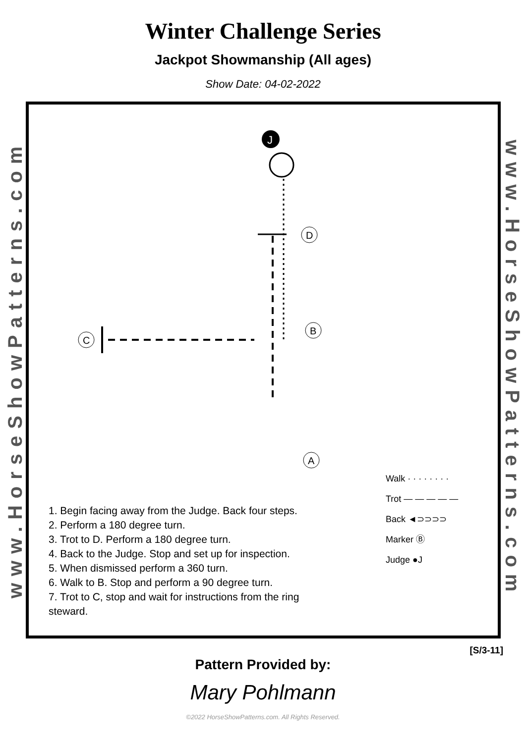Winter Challenge Series
Jackpot Showmanship (All ages)
Show Date: 04-02-2022
www.HorseShowPatterns.com
J
D
B
C
A
1. Begin facing away from the Judge. Back four steps.
2. Perform a 180 degree turn.
3. Trot to D. Perform a 180 degree turn.
4. Back to the Judge. Stop and set up for inspection.
5. When dismissed perform a 360 turn.
6. Walk to B. Stop and perform a 90 degree turn.
7. Trot to C, stop and wait for instructions from the ring steward.
Walk · · · · · · · ·
Trot — — — — —
Back ◄⊃⊃⊃⊃
Marker Ⓑ
Judge ●J
www.HorseShowPatterns.com
[S/3-11]
Pattern Provided by:
Mary Pohlmann
©2022 HorseShowPatterns.com. All Rights Reserved.